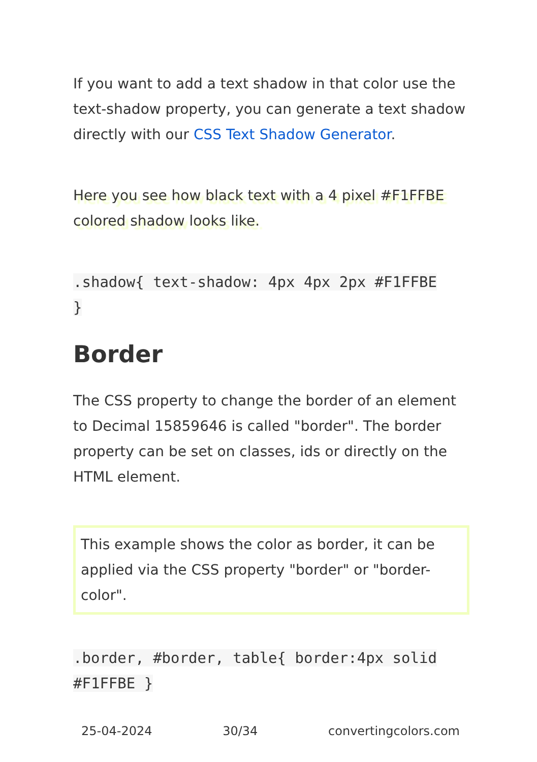If you want to add a text shadow in that color use the text-shadow property, you can generate a text shadow directly with our CSS Text Shadow Generator.
Here you see how black text with a 4 pixel #F1FFBE colored shadow looks like.
.shadow{ text-shadow: 4px 4px 2px #F1FFBE
}
Border
The CSS property to change the border of an element to Decimal 15859646 is called "border". The border property can be set on classes, ids or directly on the HTML element.
This example shows the color as border, it can be applied via the CSS property "border" or "border-color".
.border, #border, table{ border:4px solid
#F1FFBE }
25-04-2024 30/34 convertingcolors.com